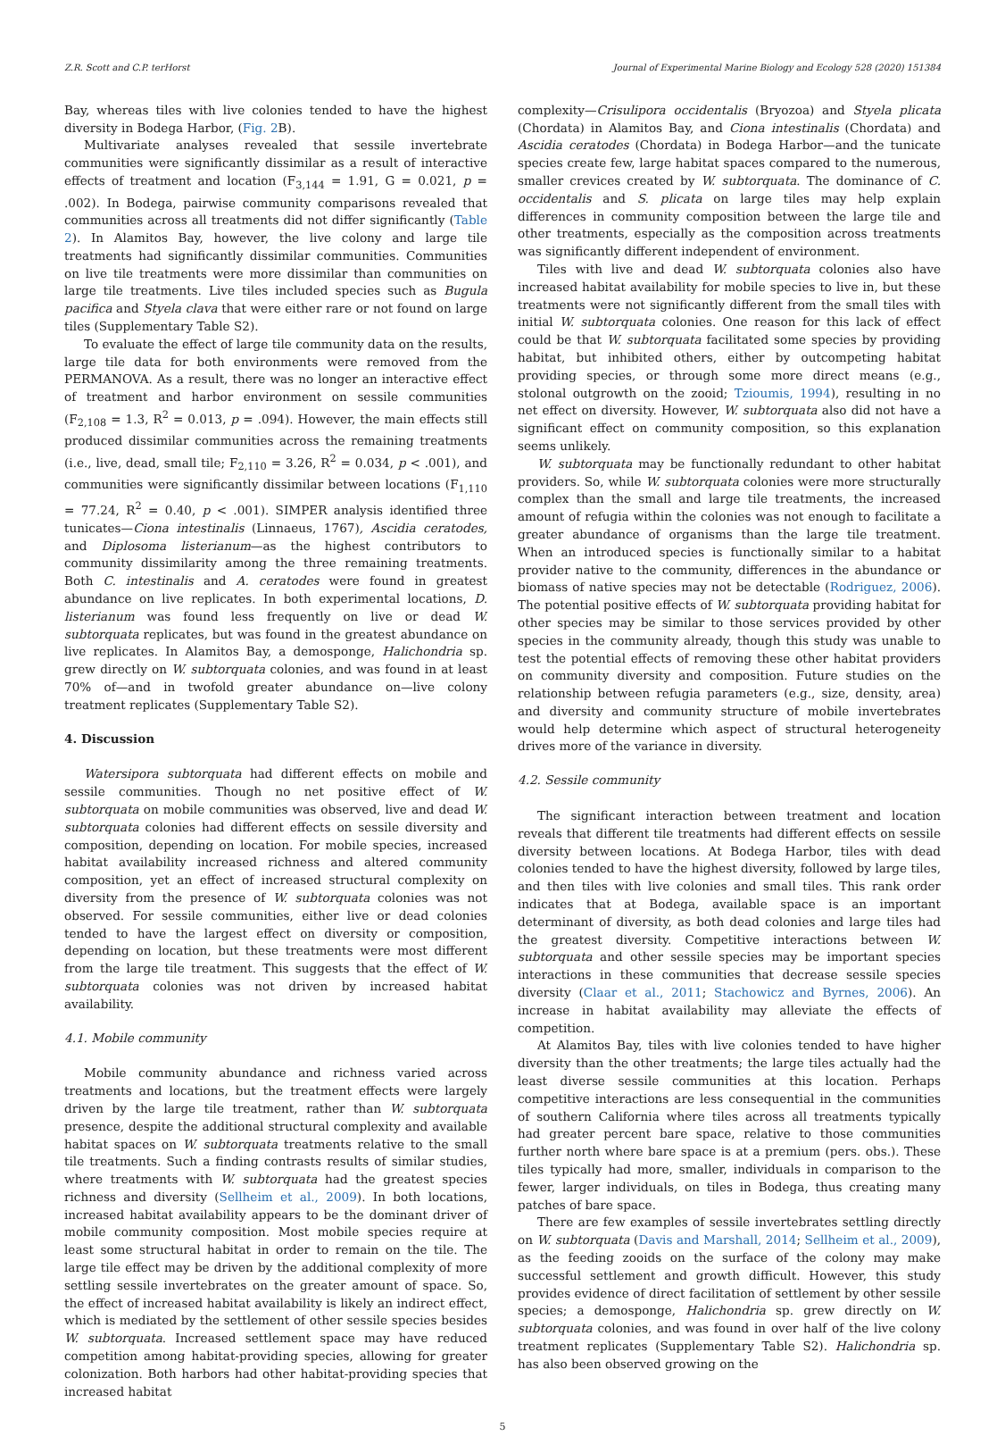Z.R. Scott and C.P. terHorst Journal of Experimental Marine Biology and Ecology 528 (2020) 151384
Bay, whereas tiles with live colonies tended to have the highest diversity in Bodega Harbor, (Fig. 2 B).
Multivariate analyses revealed that sessile invertebrate communities were significantly dissimilar as a result of interactive effects of treatment and location (F<sub>3,144</sub> = 1.91, G = 0.021, p = .002). In Bodega, pairwise community comparisons revealed that communities across all treatments did not differ significantly (Table 2). In Alamitos Bay, however, the live colony and large tile treatments had significantly dissimilar communities. Communities on live tile treatments were more dissimilar than communities on large tile treatments. Live tiles included species such as Bugula pacifica and Styela clava that were either rare or not found on large tiles (Supplementary Table S2).
To evaluate the effect of large tile community data on the results, large tile data for both environments were removed from the PERMANOVA. As a result, there was no longer an interactive effect of treatment and harbor environment on sessile communities (F<sub>2,108</sub> = 1.3, R<sup>2</sup> = 0.013, p = .094). However, the main effects still produced dissimilar communities across the remaining treatments (i.e., live, dead, small tile; F<sub>2,110</sub> = 3.26, R<sup>2</sup> = 0.034, p < .001), and communities were significantly dissimilar between locations (F<sub>1,110</sub> = 77.24, R<sup>2</sup> = 0.40, p < .001). SIMPER analysis identified three tunicates—Ciona intestinalis (Linnaeus, 1767), Ascidia ceratodes, and Diplosoma listerianum—as the highest contributors to community dissimilarity among the three remaining treatments. Both C. intestinalis and A. ceratodes were found in greatest abundance on live replicates. In both experimental locations, D. listerianum was found less frequently on live or dead W. subtorquata replicates, but was found in the greatest abundance on live replicates. In Alamitos Bay, a demosponge, Halichondria sp. grew directly on W. subtorquata colonies, and was found in at least 70% of—and in twofold greater abundance on—live colony treatment replicates (Supplementary Table S2).
4. Discussion
Watersipora subtorquata had different effects on mobile and sessile communities. Though no net positive effect of W. subtorquata on mobile communities was observed, live and dead W. subtorquata colonies had different effects on sessile diversity and composition, depending on location. For mobile species, increased habitat availability increased richness and altered community composition, yet an effect of increased structural complexity on diversity from the presence of W. subtorquata colonies was not observed. For sessile communities, either live or dead colonies tended to have the largest effect on diversity or composition, depending on location, but these treatments were most different from the large tile treatment. This suggests that the effect of W. subtorquata colonies was not driven by increased habitat availability.
4.1. Mobile community
Mobile community abundance and richness varied across treatments and locations, but the treatment effects were largely driven by the large tile treatment, rather than W. subtorquata presence, despite the additional structural complexity and available habitat spaces on W. subtorquata treatments relative to the small tile treatments. Such a finding contrasts results of similar studies, where treatments with W. subtorquata had the greatest species richness and diversity (Sellheim et al., 2009). In both locations, increased habitat availability appears to be the dominant driver of mobile community composition. Most mobile species require at least some structural habitat in order to remain on the tile. The large tile effect may be driven by the additional complexity of more settling sessile invertebrates on the greater amount of space. So, the effect of increased habitat availability is likely an indirect effect, which is mediated by the settlement of other sessile species besides W. subtorquata. Increased settlement space may have reduced competition among habitat-providing species, allowing for greater colonization. Both harbors had other habitat-providing species that increased habitat
complexity—Crisulipora occidentalis (Bryozoa) and Styela plicata (Chordata) in Alamitos Bay, and Ciona intestinalis (Chordata) and Ascidia ceratodes (Chordata) in Bodega Harbor—and the tunicate species create few, large habitat spaces compared to the numerous, smaller crevices created by W. subtorquata. The dominance of C. occidentalis and S. plicata on large tiles may help explain differences in community composition between the large tile and other treatments, especially as the composition across treatments was significantly different independent of environment.
Tiles with live and dead W. subtorquata colonies also have increased habitat availability for mobile species to live in, but these treatments were not significantly different from the small tiles with initial W. subtorquata colonies. One reason for this lack of effect could be that W. subtorquata facilitated some species by providing habitat, but inhibited others, either by outcompeting habitat providing species, or through some more direct means (e.g., stolonal outgrowth on the zooid; Tzioumis, 1994), resulting in no net effect on diversity. However, W. subtorquata also did not have a significant effect on community composition, so this explanation seems unlikely.
W. subtorquata may be functionally redundant to other habitat providers. So, while W. subtorquata colonies were more structurally complex than the small and large tile treatments, the increased amount of refugia within the colonies was not enough to facilitate a greater abundance of organisms than the large tile treatment. When an introduced species is functionally similar to a habitat provider native to the community, differences in the abundance or biomass of native species may not be detectable (Rodriguez, 2006). The potential positive effects of W. subtorquata providing habitat for other species may be similar to those services provided by other species in the community already, though this study was unable to test the potential effects of removing these other habitat providers on community diversity and composition. Future studies on the relationship between refugia parameters (e.g., size, density, area) and diversity and community structure of mobile invertebrates would help determine which aspect of structural heterogeneity drives more of the variance in diversity.
4.2. Sessile community
The significant interaction between treatment and location reveals that different tile treatments had different effects on sessile diversity between locations. At Bodega Harbor, tiles with dead colonies tended to have the highest diversity, followed by large tiles, and then tiles with live colonies and small tiles. This rank order indicates that at Bodega, available space is an important determinant of diversity, as both dead colonies and large tiles had the greatest diversity. Competitive interactions between W. subtorquata and other sessile species may be important species interactions in these communities that decrease sessile species diversity (Claar et al., 2011; Stachowicz and Byrnes, 2006). An increase in habitat availability may alleviate the effects of competition.
At Alamitos Bay, tiles with live colonies tended to have higher diversity than the other treatments; the large tiles actually had the least diverse sessile communities at this location. Perhaps competitive interactions are less consequential in the communities of southern California where tiles across all treatments typically had greater percent bare space, relative to those communities further north where bare space is at a premium (pers. obs.). These tiles typically had more, smaller, individuals in comparison to the fewer, larger individuals, on tiles in Bodega, thus creating many patches of bare space.
There are few examples of sessile invertebrates settling directly on W. subtorquata (Davis and Marshall, 2014; Sellheim et al., 2009), as the feeding zooids on the surface of the colony may make successful settlement and growth difficult. However, this study provides evidence of direct facilitation of settlement by other sessile species; a demosponge, Halichondria sp. grew directly on W. subtorquata colonies, and was found in over half of the live colony treatment replicates (Supplementary Table S2). Halichondria sp. has also been observed growing on the
5